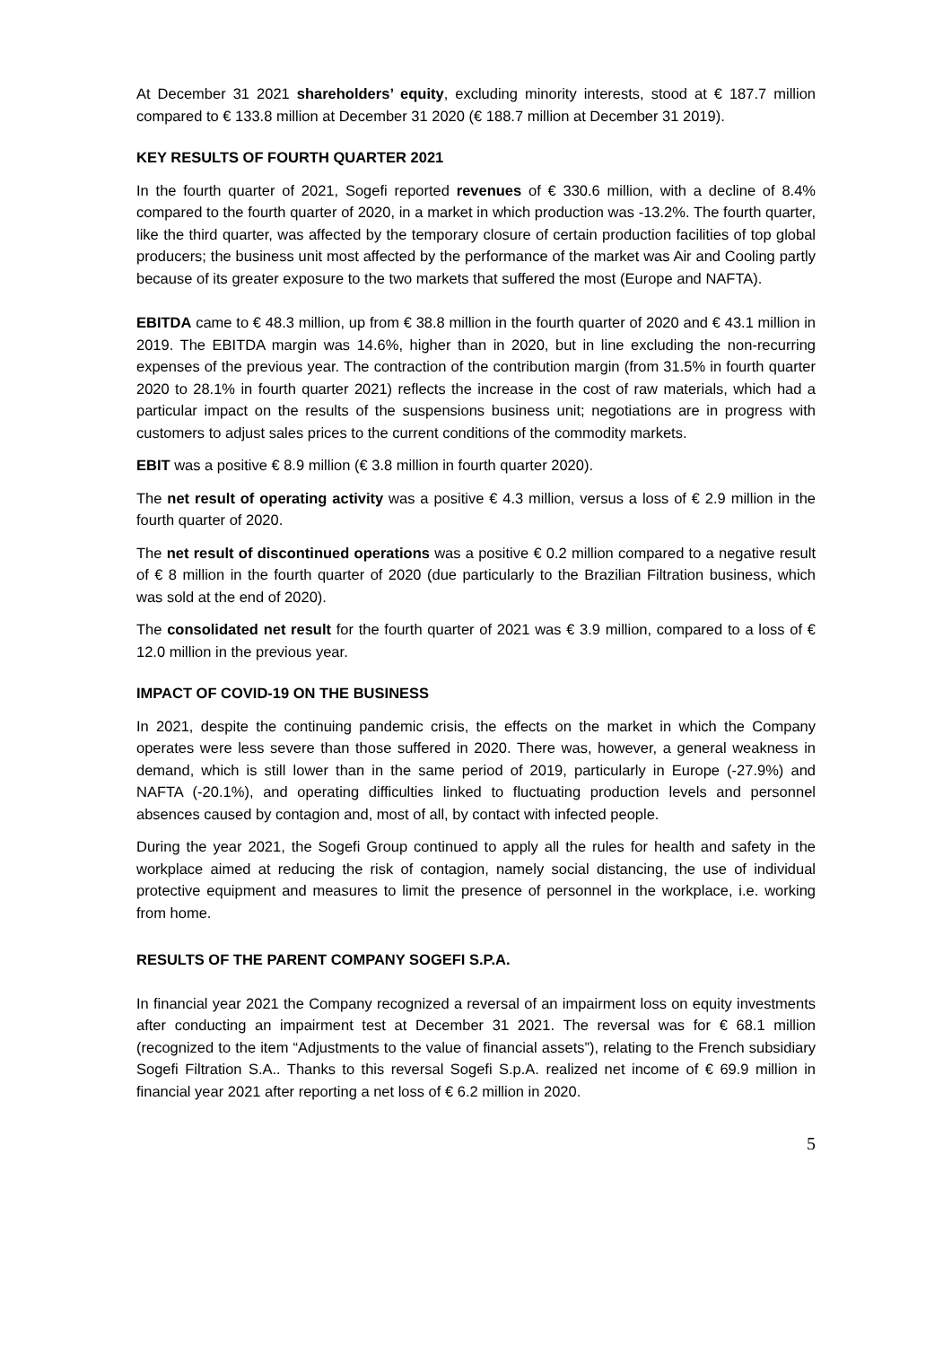At December 31 2021 shareholders’ equity, excluding minority interests, stood at € 187.7 million compared to € 133.8 million at December 31 2020 (€ 188.7 million at December 31 2019).
KEY RESULTS OF FOURTH QUARTER 2021
In the fourth quarter of 2021, Sogefi reported revenues of € 330.6 million, with a decline of 8.4% compared to the fourth quarter of 2020, in a market in which production was -13.2%. The fourth quarter, like the third quarter, was affected by the temporary closure of certain production facilities of top global producers; the business unit most affected by the performance of the market was Air and Cooling partly because of its greater exposure to the two markets that suffered the most (Europe and NAFTA).
EBITDA came to € 48.3 million, up from € 38.8 million in the fourth quarter of 2020 and € 43.1 million in 2019. The EBITDA margin was 14.6%, higher than in 2020, but in line excluding the non-recurring expenses of the previous year. The contraction of the contribution margin (from 31.5% in fourth quarter 2020 to 28.1% in fourth quarter 2021) reflects the increase in the cost of raw materials, which had a particular impact on the results of the suspensions business unit; negotiations are in progress with customers to adjust sales prices to the current conditions of the commodity markets.
EBIT was a positive € 8.9 million (€ 3.8 million in fourth quarter 2020).
The net result of operating activity was a positive € 4.3 million, versus a loss of € 2.9 million in the fourth quarter of 2020.
The net result of discontinued operations was a positive € 0.2 million compared to a negative result of € 8 million in the fourth quarter of 2020 (due particularly to the Brazilian Filtration business, which was sold at the end of 2020).
The consolidated net result for the fourth quarter of 2021 was € 3.9 million, compared to a loss of € 12.0 million in the previous year.
IMPACT OF COVID-19 ON THE BUSINESS
In 2021, despite the continuing pandemic crisis, the effects on the market in which the Company operates were less severe than those suffered in 2020. There was, however, a general weakness in demand, which is still lower than in the same period of 2019, particularly in Europe (-27.9%) and NAFTA (-20.1%), and operating difficulties linked to fluctuating production levels and personnel absences caused by contagion and, most of all, by contact with infected people.
During the year 2021, the Sogefi Group continued to apply all the rules for health and safety in the workplace aimed at reducing the risk of contagion, namely social distancing, the use of individual protective equipment and measures to limit the presence of personnel in the workplace, i.e. working from home.
RESULTS OF THE PARENT COMPANY SOGEFI S.P.A.
In financial year 2021 the Company recognized a reversal of an impairment loss on equity investments after conducting an impairment test at December 31 2021. The reversal was for € 68.1 million (recognized to the item “Adjustments to the value of financial assets”), relating to the French subsidiary Sogefi Filtration S.A.. Thanks to this reversal Sogefi S.p.A. realized net income of € 69.9 million in financial year 2021 after reporting a net loss of € 6.2 million in 2020.
5